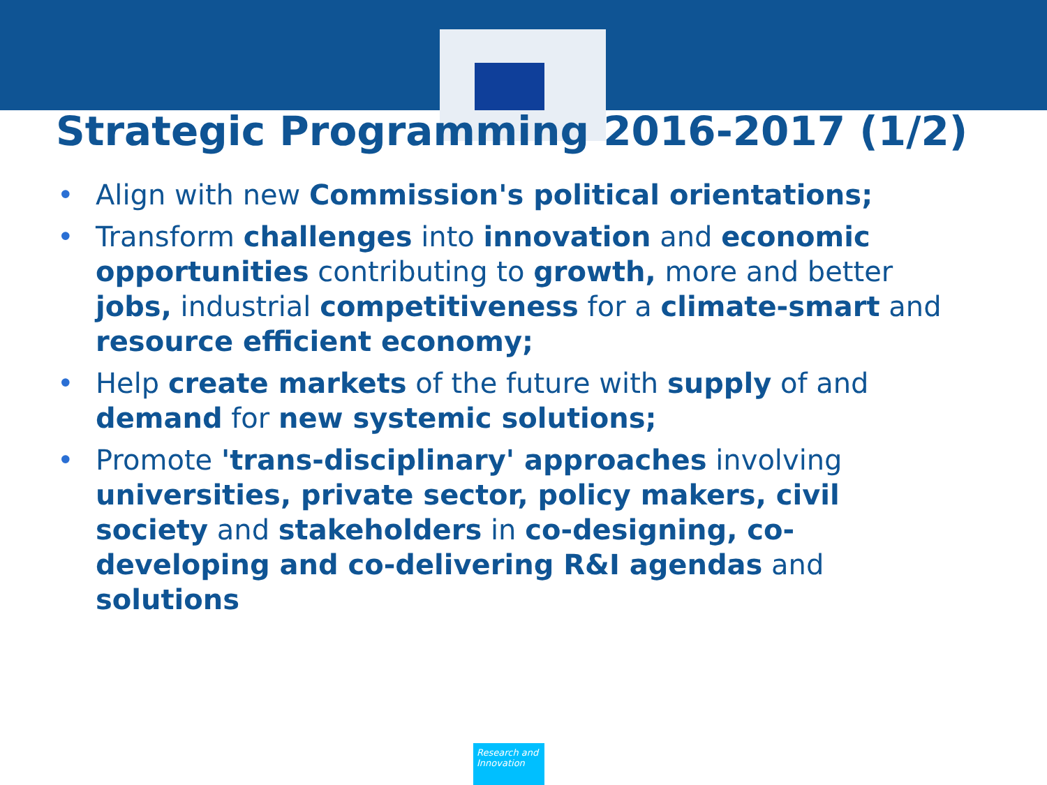Strategic Programming 2016-2017 (1/2)
• Align with new Commission's political orientations;
• Transform challenges into innovation and economic opportunities contributing to growth, more and better jobs, industrial competitiveness for a climate-smart and resource efficient economy;
• Help create markets of the future with supply of and demand for new systemic solutions;
• Promote 'trans-disciplinary' approaches involving universities, private sector, policy makers, civil society and stakeholders in co-designing, co-developing and co-delivering R&I agendas and solutions
Research and Innovation